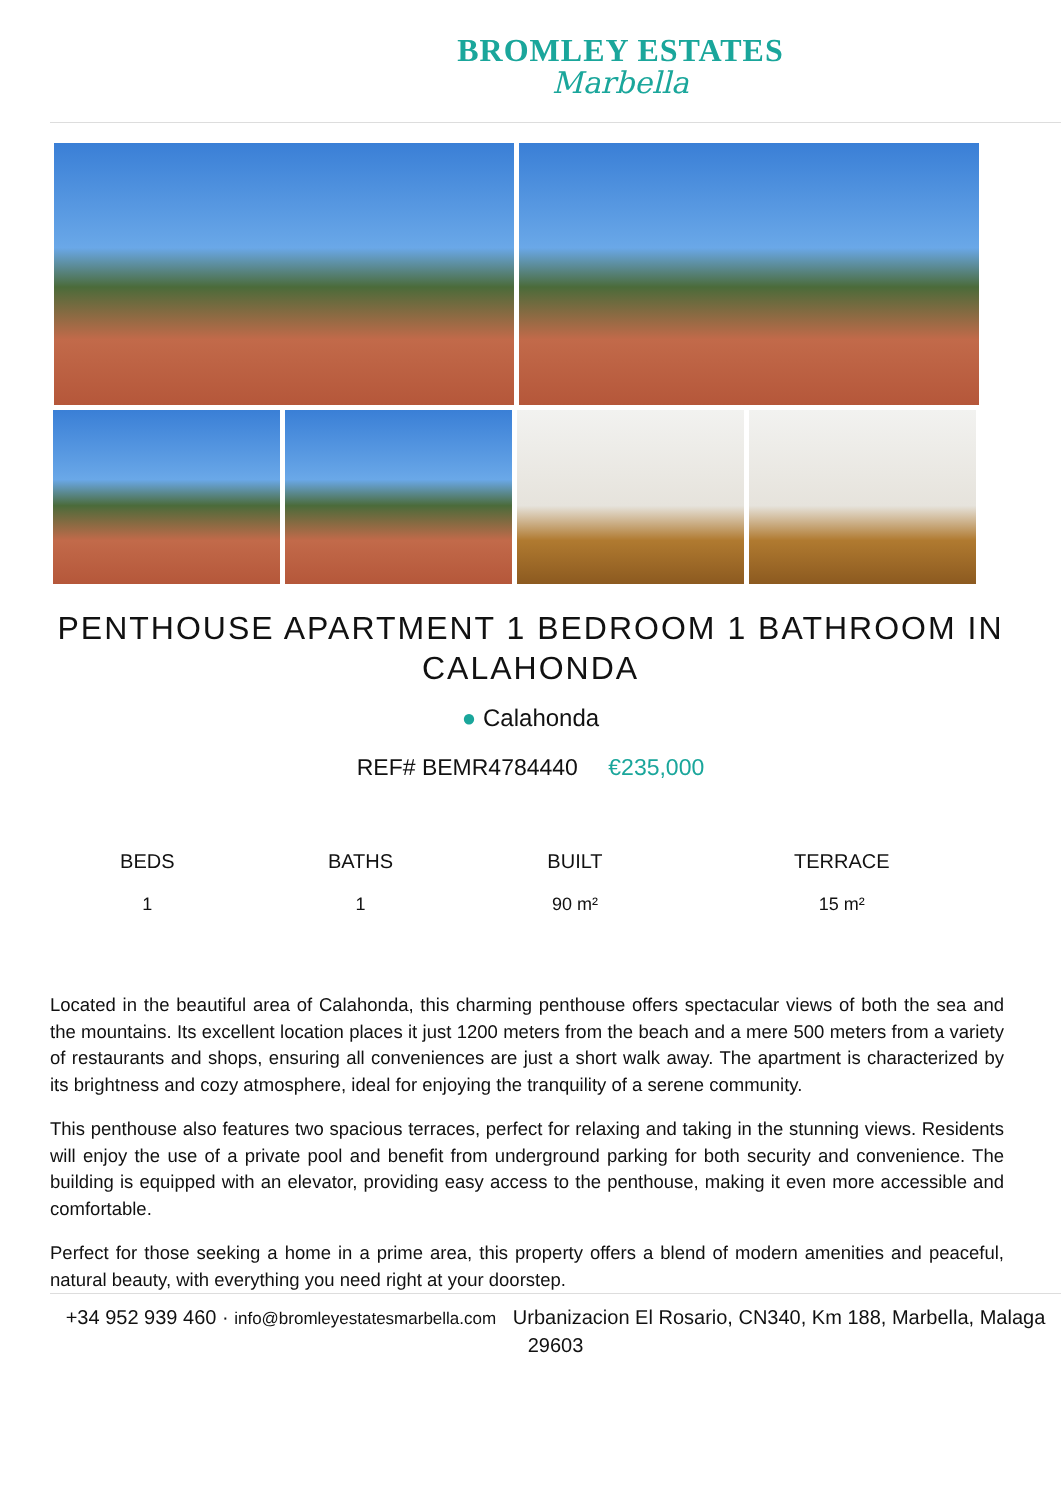BROMLEY ESTATES
Marbella
PENTHOUSE APARTMENT 1 BEDROOM 1 BATHROOM IN CALAHONDA
● Calahonda
REF# BEMR4784440 €235,000
| BEDS | BATHS | BUILT | TERRACE |
| --- | --- | --- | --- |
| 1 | 1 | 90 m² | 15 m² |
Located in the beautiful area of Calahonda, this charming penthouse offers spectacular views of both the sea and the mountains. Its excellent location places it just 1200 meters from the beach and a mere 500 meters from a variety of restaurants and shops, ensuring all conveniences are just a short walk away. The apartment is characterized by its brightness and cozy atmosphere, ideal for enjoying the tranquility of a serene community.
This penthouse also features two spacious terraces, perfect for relaxing and taking in the stunning views. Residents will enjoy the use of a private pool and benefit from underground parking for both security and convenience. The building is equipped with an elevator, providing easy access to the penthouse, making it even more accessible and comfortable.
Perfect for those seeking a home in a prime area, this property offers a blend of modern amenities and peaceful, natural beauty, with everything you need right at your doorstep.
+34 952 939 460 · info@bromleyestatesmarbella.com Urbanizacion El Rosario, CN340, Km 188, Marbella, Malaga 29603